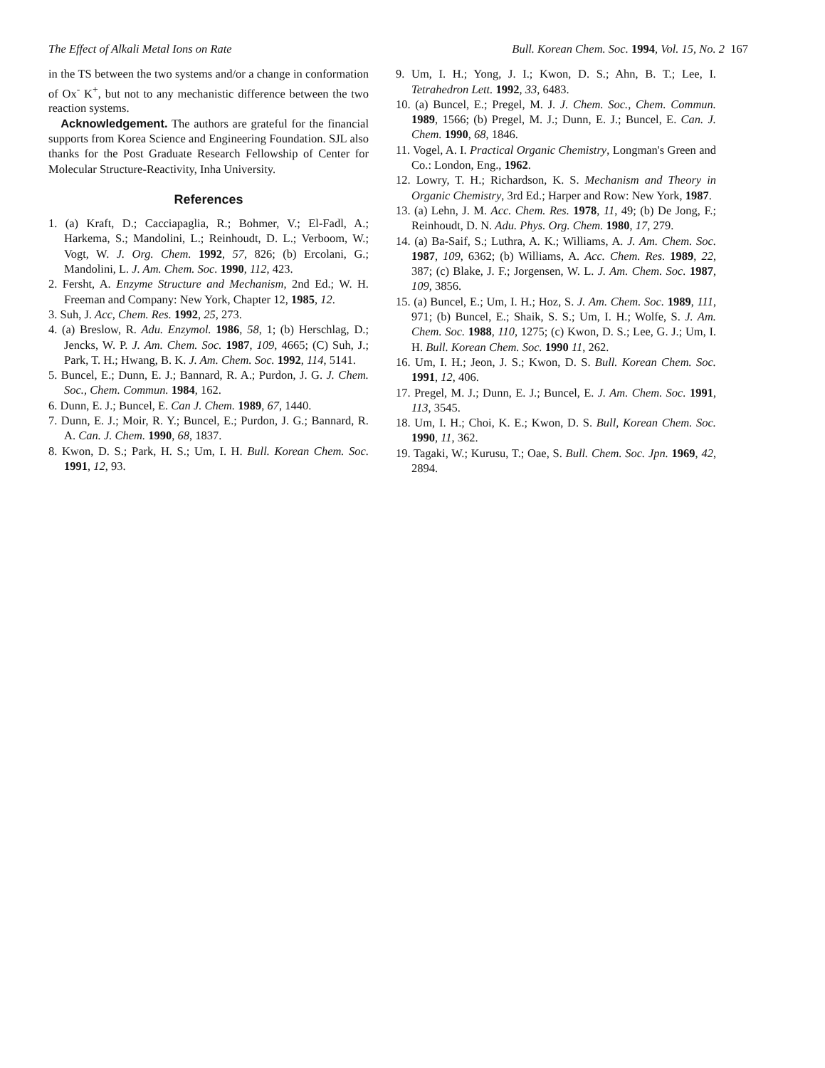The Effect of Alkali Metal Ions on Rate Bull. Korean Chem. Soc. 1994, Vol. 15, No. 2 167
in the TS between the two systems and/or a change in conformation of Ox<sup>-</sup> K<sup>+</sup>, but not to any mechanistic difference between the two reaction systems.
Acknowledgement. The authors are grateful for the financial supports from Korea Science and Engineering Foundation. SJL also thanks for the Post Graduate Research Fellowship of Center for Molecular Structure-Reactivity, Inha University.
References
1. (a) Kraft, D.; Cacciapaglia, R.; Bohmer, V.; El-Fadl, A.; Harkema, S.; Mandolini, L.; Reinhoudt, D. L.; Verboom, W.; Vogt, W. J. Org. Chem. 1992, 57, 826; (b) Ercolani, G.; Mandolini, L. J. Am. Chem. Soc. 1990, 112, 423.
2. Fersht, A. Enzyme Structure and Mechanism, 2nd Ed.; W. H. Freeman and Company: New York, Chapter 12, 1985, 12.
3. Suh, J. Acc, Chem. Res. 1992, 25, 273.
4. (a) Breslow, R. Adu. Enzymol. 1986, 58, 1; (b) Herschlag, D.; Jencks, W. P. J. Am. Chem. Soc. 1987, 109, 4665; (C) Suh, J.; Park, T. H.; Hwang, B. K. J. Am. Chem. Soc. 1992, 114, 5141.
5. Buncel, E.; Dunn, E. J.; Bannard, R. A.; Purdon, J. G. J. Chem. Soc., Chem. Commun. 1984, 162.
6. Dunn, E. J.; Buncel, E. Can J. Chem. 1989, 67, 1440.
7. Dunn, E. J.; Moir, R. Y.; Buncel, E.; Purdon, J. G.; Bannard, R. A. Can. J. Chem. 1990, 68, 1837.
8. Kwon, D. S.; Park, H. S.; Um, I. H. Bull. Korean Chem. Soc. 1991, 12, 93.
9. Um, I. H.; Yong, J. I.; Kwon, D. S.; Ahn, B. T.; Lee, I. Tetrahedron Lett. 1992, 33, 6483.
10. (a) Buncel, E.; Pregel, M. J. J. Chem. Soc., Chem. Commun. 1989, 1566; (b) Pregel, M. J.; Dunn, E. J.; Buncel, E. Can. J. Chem. 1990, 68, 1846.
11. Vogel, A. I. Practical Organic Chemistry, Longman's Green and Co.: London, Eng., 1962.
12. Lowry, T. H.; Richardson, K. S. Mechanism and Theory in Organic Chemistry, 3rd Ed.; Harper and Row: New York, 1987.
13. (a) Lehn, J. M. Acc. Chem. Res. 1978, 11, 49; (b) De Jong, F.; Reinhoudt, D. N. Adu. Phys. Org. Chem. 1980, 17, 279.
14. (a) Ba-Saif, S.; Luthra, A. K.; Williams, A. J. Am. Chem. Soc. 1987, 109, 6362; (b) Williams, A. Acc. Chem. Res. 1989, 22, 387; (c) Blake, J. F.; Jorgensen, W. L. J. Am. Chem. Soc. 1987, 109, 3856.
15. (a) Buncel, E.; Um, I. H.; Hoz, S. J. Am. Chem. Soc. 1989, 111, 971; (b) Buncel, E.; Shaik, S. S.; Um, I. H.; Wolfe, S. J. Am. Chem. Soc. 1988, 110, 1275; (c) Kwon, D. S.; Lee, G. J.; Um, I. H. Bull. Korean Chem. Soc. 1990 11, 262.
16. Um, I. H.; Jeon, J. S.; Kwon, D. S. Bull. Korean Chem. Soc. 1991, 12, 406.
17. Pregel, M. J.; Dunn, E. J.; Buncel, E. J. Am. Chem. Soc. 1991, 113, 3545.
18. Um, I. H.; Choi, K. E.; Kwon, D. S. Bull, Korean Chem. Soc. 1990, 11, 362.
19. Tagaki, W.; Kurusu, T.; Oae, S. Bull. Chem. Soc. Jpn. 1969, 42, 2894.